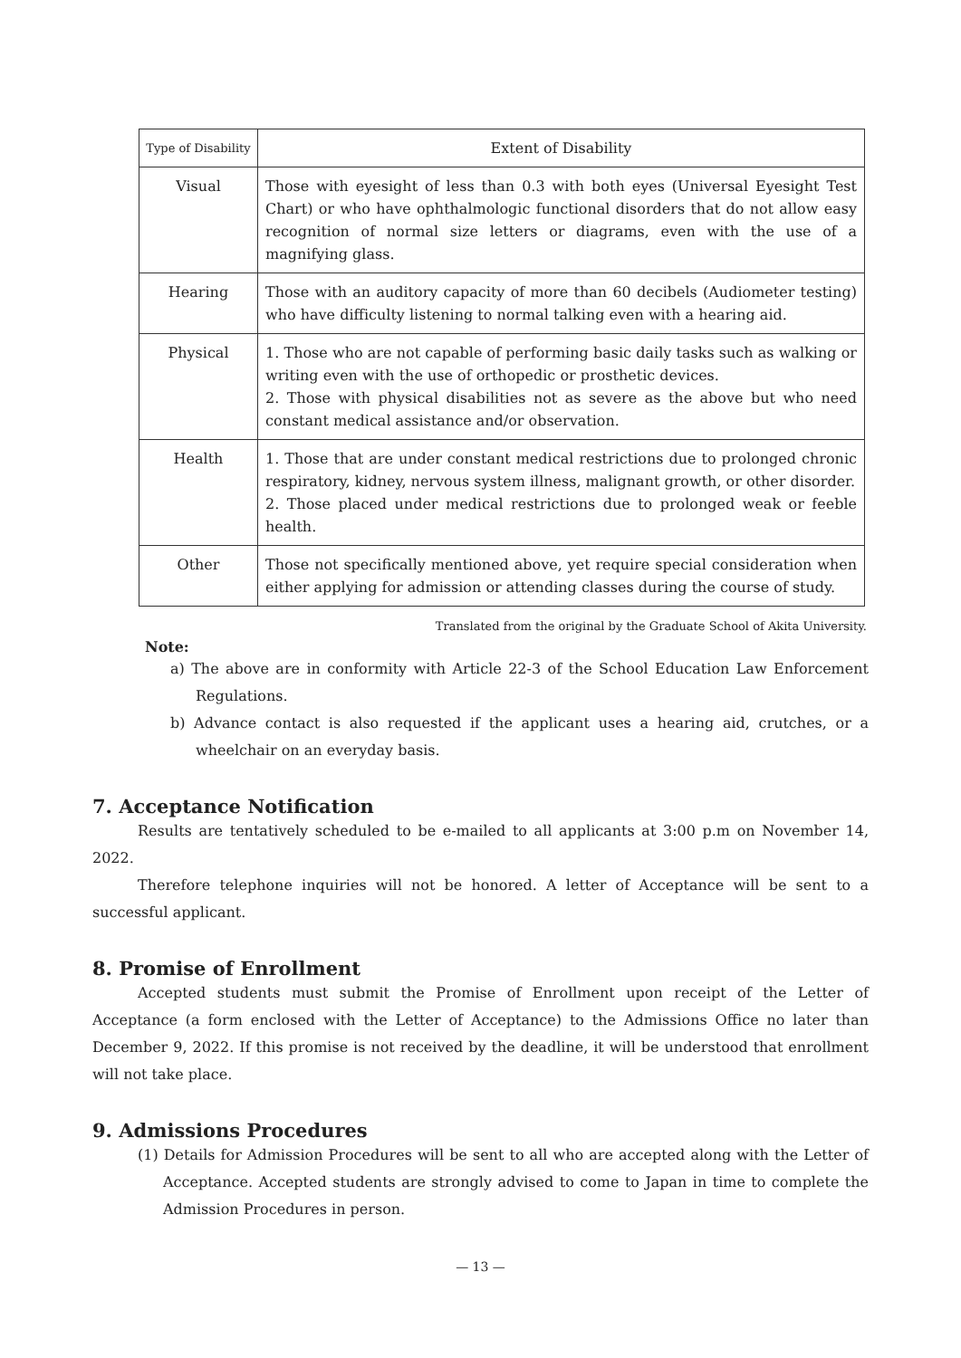| Type of Disability | Extent of Disability |
| --- | --- |
| Visual | Those with eyesight of less than 0.3 with both eyes (Universal Eyesight Test Chart) or who have ophthalmologic functional disorders that do not allow easy recognition of normal size letters or diagrams, even with the use of a magnifying glass. |
| Hearing | Those with an auditory capacity of more than 60 decibels (Audiometer testing) who have difficulty listening to normal talking even with a hearing aid. |
| Physical | 1. Those who are not capable of performing basic daily tasks such as walking or writing even with the use of orthopedic or prosthetic devices. 2. Those with physical disabilities not as severe as the above but who need constant medical assistance and/or observation. |
| Health | 1. Those that are under constant medical restrictions due to prolonged chronic respiratory, kidney, nervous system illness, malignant growth, or other disorder. 2. Those placed under medical restrictions due to prolonged weak or feeble health. |
| Other | Those not specifically mentioned above, yet require special consideration when either applying for admission or attending classes during the course of study. |
Translated from the original by the Graduate School of Akita University.
Note:
a) The above are in conformity with Article 22-3 of the School Education Law Enforcement Regulations.
b) Advance contact is also requested if the applicant uses a hearing aid, crutches, or a wheelchair on an everyday basis.
7. Acceptance Notification
Results are tentatively scheduled to be e-mailed to all applicants at 3:00 p.m on November 14, 2022.
Therefore telephone inquiries will not be honored. A letter of Acceptance will be sent to a successful applicant.
8. Promise of Enrollment
Accepted students must submit the Promise of Enrollment upon receipt of the Letter of Acceptance (a form enclosed with the Letter of Acceptance) to the Admissions Office no later than December 9, 2022. If this promise is not received by the deadline, it will be understood that enrollment will not take place.
9. Admissions Procedures
(1) Details for Admission Procedures will be sent to all who are accepted along with the Letter of Acceptance. Accepted students are strongly advised to come to Japan in time to complete the Admission Procedures in person.
— 13 —